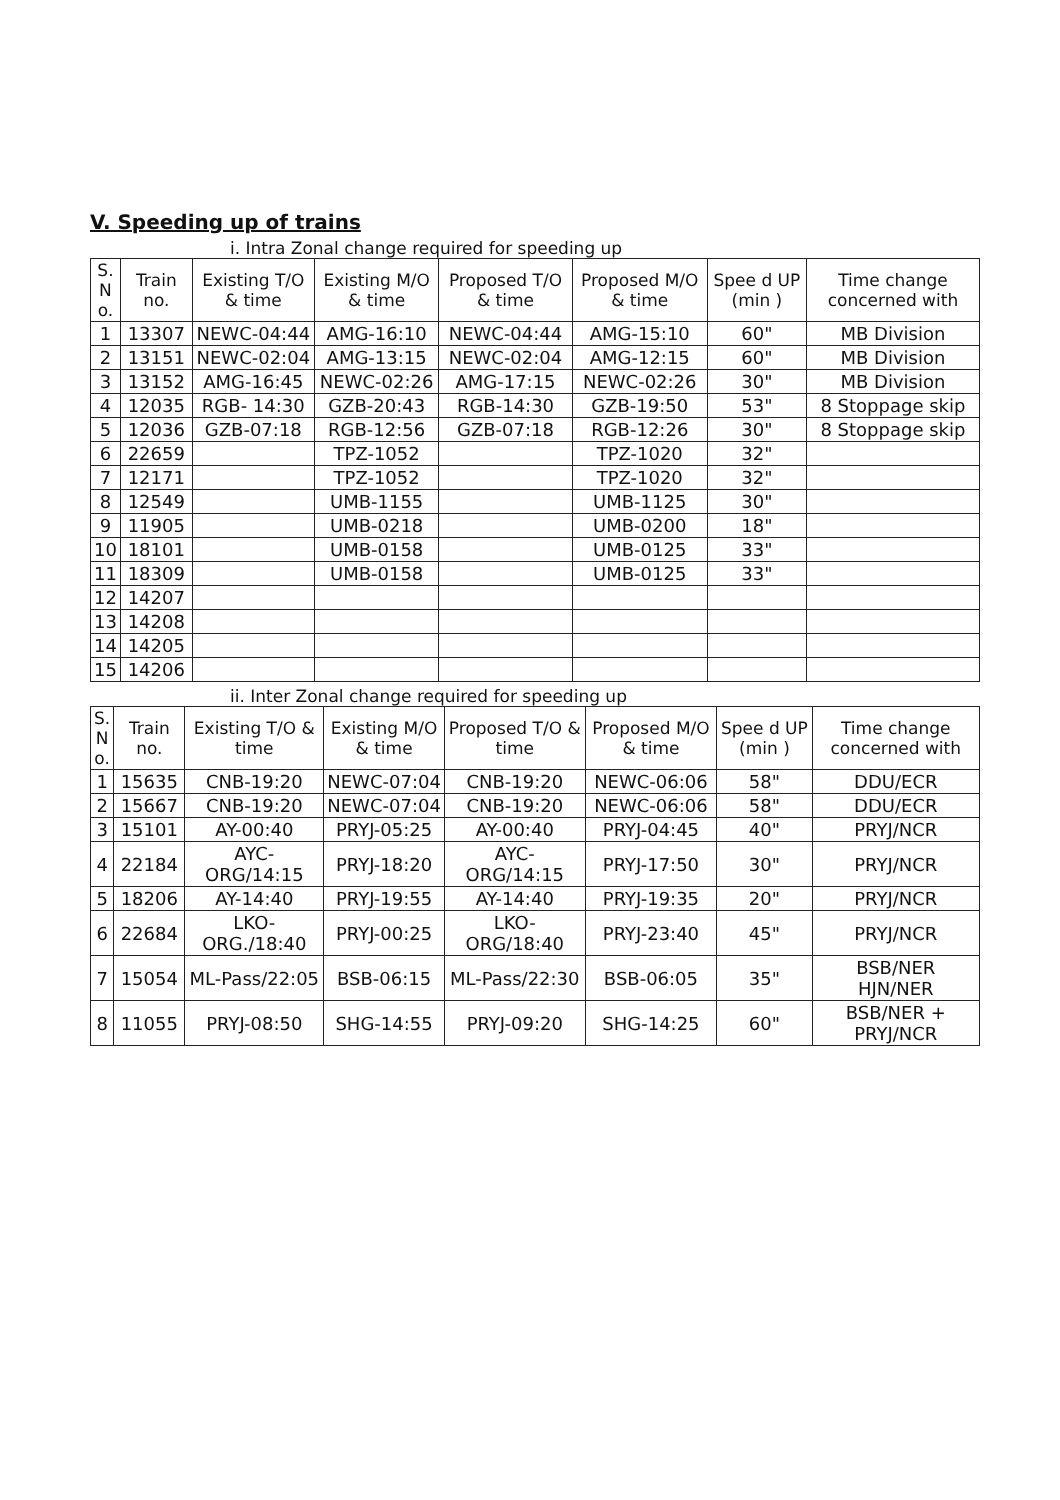V. Speeding up of trains
i. Intra Zonal change required for speeding up
| S. N o. | Train no. | Existing T/O & time | Existing M/O & time | Proposed T/O & time | Proposed M/O & time | Spee d UP (min ) | Time change concerned with |
| --- | --- | --- | --- | --- | --- | --- | --- |
| 1 | 13307 | NEWC-04:44 | AMG-16:10 | NEWC-04:44 | AMG-15:10 | 60" | MB Division |
| 2 | 13151 | NEWC-02:04 | AMG-13:15 | NEWC-02:04 | AMG-12:15 | 60" | MB Division |
| 3 | 13152 | AMG-16:45 | NEWC-02:26 | AMG-17:15 | NEWC-02:26 | 30" | MB Division |
| 4 | 12035 | RGB- 14:30 | GZB-20:43 | RGB-14:30 | GZB-19:50 | 53" | 8 Stoppage skip |
| 5 | 12036 | GZB-07:18 | RGB-12:56 | GZB-07:18 | RGB-12:26 | 30" | 8 Stoppage skip |
| 6 | 22659 | | TPZ-1052 | | TPZ-1020 | 32" | |
| 7 | 12171 | | TPZ-1052 | | TPZ-1020 | 32" | |
| 8 | 12549 | | UMB-1155 | | UMB-1125 | 30" | |
| 9 | 11905 | | UMB-0218 | | UMB-0200 | 18" | |
| 10 | 18101 | | UMB-0158 | | UMB-0125 | 33" | |
| 11 | 18309 | | UMB-0158 | | UMB-0125 | 33" | |
| 12 | 14207 | | | | | | |
| 13 | 14208 | | | | | | |
| 14 | 14205 | | | | | | |
| 15 | 14206 | | | | | | |
ii. Inter Zonal change required for speeding up
| S. N o. | Train no. | Existing T/O & time | Existing M/O & time | Proposed T/O & time | Proposed M/O & time | Spee d UP (min ) | Time change concerned with |
| --- | --- | --- | --- | --- | --- | --- | --- |
| 1 | 15635 | CNB-19:20 | NEWC-07:04 | CNB-19:20 | NEWC-06:06 | 58" | DDU/ECR |
| 2 | 15667 | CNB-19:20 | NEWC-07:04 | CNB-19:20 | NEWC-06:06 | 58" | DDU/ECR |
| 3 | 15101 | AY-00:40 | PRYJ-05:25 | AY-00:40 | PRYJ-04:45 | 40" | PRYJ/NCR |
| 4 | 22184 | AYC-ORG/14:15 | PRYJ-18:20 | AYC-ORG/14:15 | PRYJ-17:50 | 30" | PRYJ/NCR |
| 5 | 18206 | AY-14:40 | PRYJ-19:55 | AY-14:40 | PRYJ-19:35 | 20" | PRYJ/NCR |
| 6 | 22684 | LKO-ORG./18:40 | PRYJ-00:25 | LKO-ORG/18:40 | PRYJ-23:40 | 45" | PRYJ/NCR |
| 7 | 15054 | ML-Pass/22:05 | BSB-06:15 | ML-Pass/22:30 | BSB-06:05 | 35" | BSB/NER HJN/NER |
| 8 | 11055 | PRYJ-08:50 | SHG-14:55 | PRYJ-09:20 | SHG-14:25 | 60" | BSB/NER + PRYJ/NCR |